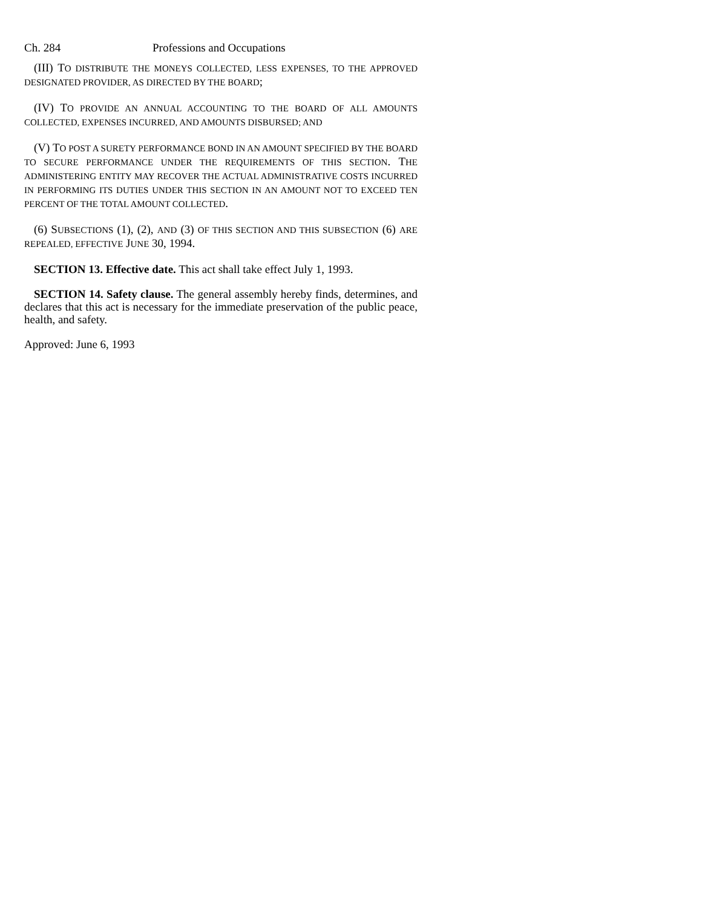Ch. 284 Professions and Occupations
(III) TO DISTRIBUTE THE MONEYS COLLECTED, LESS EXPENSES, TO THE APPROVED DESIGNATED PROVIDER, AS DIRECTED BY THE BOARD;
(IV) TO PROVIDE AN ANNUAL ACCOUNTING TO THE BOARD OF ALL AMOUNTS COLLECTED, EXPENSES INCURRED, AND AMOUNTS DISBURSED; AND
(V) TO POST A SURETY PERFORMANCE BOND IN AN AMOUNT SPECIFIED BY THE BOARD TO SECURE PERFORMANCE UNDER THE REQUIREMENTS OF THIS SECTION. THE ADMINISTERING ENTITY MAY RECOVER THE ACTUAL ADMINISTRATIVE COSTS INCURRED IN PERFORMING ITS DUTIES UNDER THIS SECTION IN AN AMOUNT NOT TO EXCEED TEN PERCENT OF THE TOTAL AMOUNT COLLECTED.
(6) SUBSECTIONS (1), (2), AND (3) OF THIS SECTION AND THIS SUBSECTION (6) ARE REPEALED, EFFECTIVE JUNE 30, 1994.
SECTION 13. Effective date. This act shall take effect July 1, 1993.
SECTION 14. Safety clause. The general assembly hereby finds, determines, and declares that this act is necessary for the immediate preservation of the public peace, health, and safety.
Approved: June 6, 1993